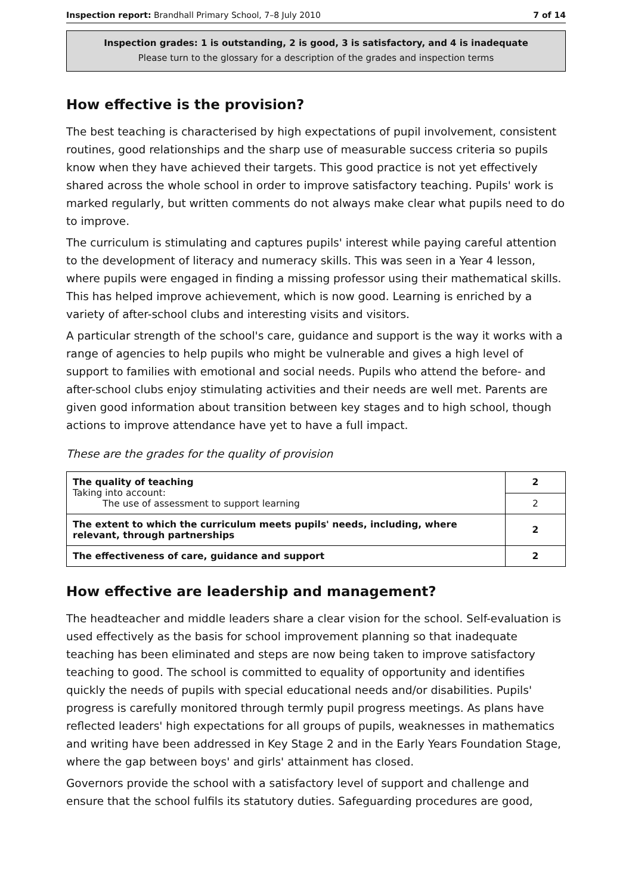Inspection report: Brandhall Primary School, 7–8 July 2010 7 of 14
Inspection grades: 1 is outstanding, 2 is good, 3 is satisfactory, and 4 is inadequate
Please turn to the glossary for a description of the grades and inspection terms
How effective is the provision?
The best teaching is characterised by high expectations of pupil involvement, consistent routines, good relationships and the sharp use of measurable success criteria so pupils know when they have achieved their targets. This good practice is not yet effectively shared across the whole school in order to improve satisfactory teaching. Pupils' work is marked regularly, but written comments do not always make clear what pupils need to do to improve.
The curriculum is stimulating and captures pupils' interest while paying careful attention to the development of literacy and numeracy skills. This was seen in a Year 4 lesson, where pupils were engaged in finding a missing professor using their mathematical skills. This has helped improve achievement, which is now good. Learning is enriched by a variety of after-school clubs and interesting visits and visitors.
A particular strength of the school's care, guidance and support is the way it works with a range of agencies to help pupils who might be vulnerable and gives a high level of support to families with emotional and social needs. Pupils who attend the before- and after-school clubs enjoy stimulating activities and their needs are well met. Parents are given good information about transition between key stages and to high school, though actions to improve attendance have yet to have a full impact.
These are the grades for the quality of provision
| The quality of teaching Taking into account: The use of assessment to support learning | 2 |
| | 2 |
| The extent to which the curriculum meets pupils' needs, including, where relevant, through partnerships | 2 |
| The effectiveness of care, guidance and support | 2 |
How effective are leadership and management?
The headteacher and middle leaders share a clear vision for the school. Self-evaluation is used effectively as the basis for school improvement planning so that inadequate teaching has been eliminated and steps are now being taken to improve satisfactory teaching to good. The school is committed to equality of opportunity and identifies quickly the needs of pupils with special educational needs and/or disabilities. Pupils' progress is carefully monitored through termly pupil progress meetings. As plans have reflected leaders' high expectations for all groups of pupils, weaknesses in mathematics and writing have been addressed in Key Stage 2 and in the Early Years Foundation Stage, where the gap between boys' and girls' attainment has closed.
Governors provide the school with a satisfactory level of support and challenge and ensure that the school fulfils its statutory duties. Safeguarding procedures are good,